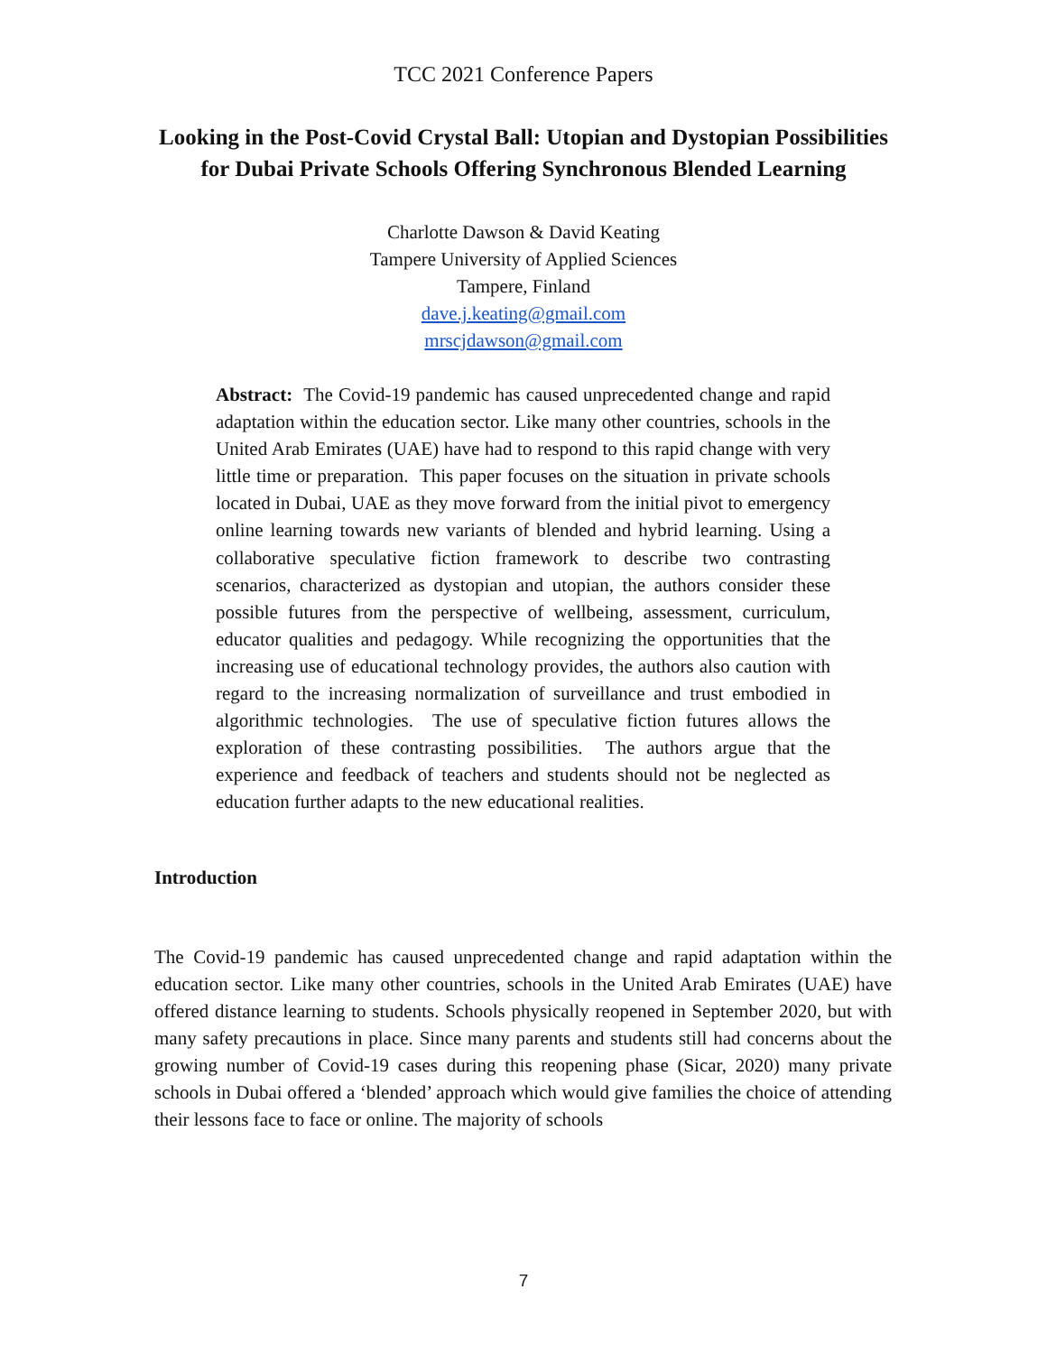TCC 2021 Conference Papers
Looking in the Post-Covid Crystal Ball: Utopian and Dystopian Possibilities for Dubai Private Schools Offering Synchronous Blended Learning
Charlotte Dawson & David Keating
Tampere University of Applied Sciences
Tampere, Finland
dave.j.keating@gmail.com
mrscjdawson@gmail.com
Abstract: The Covid-19 pandemic has caused unprecedented change and rapid adaptation within the education sector. Like many other countries, schools in the United Arab Emirates (UAE) have had to respond to this rapid change with very little time or preparation. This paper focuses on the situation in private schools located in Dubai, UAE as they move forward from the initial pivot to emergency online learning towards new variants of blended and hybrid learning. Using a collaborative speculative fiction framework to describe two contrasting scenarios, characterized as dystopian and utopian, the authors consider these possible futures from the perspective of wellbeing, assessment, curriculum, educator qualities and pedagogy. While recognizing the opportunities that the increasing use of educational technology provides, the authors also caution with regard to the increasing normalization of surveillance and trust embodied in algorithmic technologies. The use of speculative fiction futures allows the exploration of these contrasting possibilities. The authors argue that the experience and feedback of teachers and students should not be neglected as education further adapts to the new educational realities.
Introduction
The Covid-19 pandemic has caused unprecedented change and rapid adaptation within the education sector. Like many other countries, schools in the United Arab Emirates (UAE) have offered distance learning to students. Schools physically reopened in September 2020, but with many safety precautions in place. Since many parents and students still had concerns about the growing number of Covid-19 cases during this reopening phase (Sicar, 2020) many private schools in Dubai offered a ‘blended’ approach which would give families the choice of attending their lessons face to face or online. The majority of schools
7